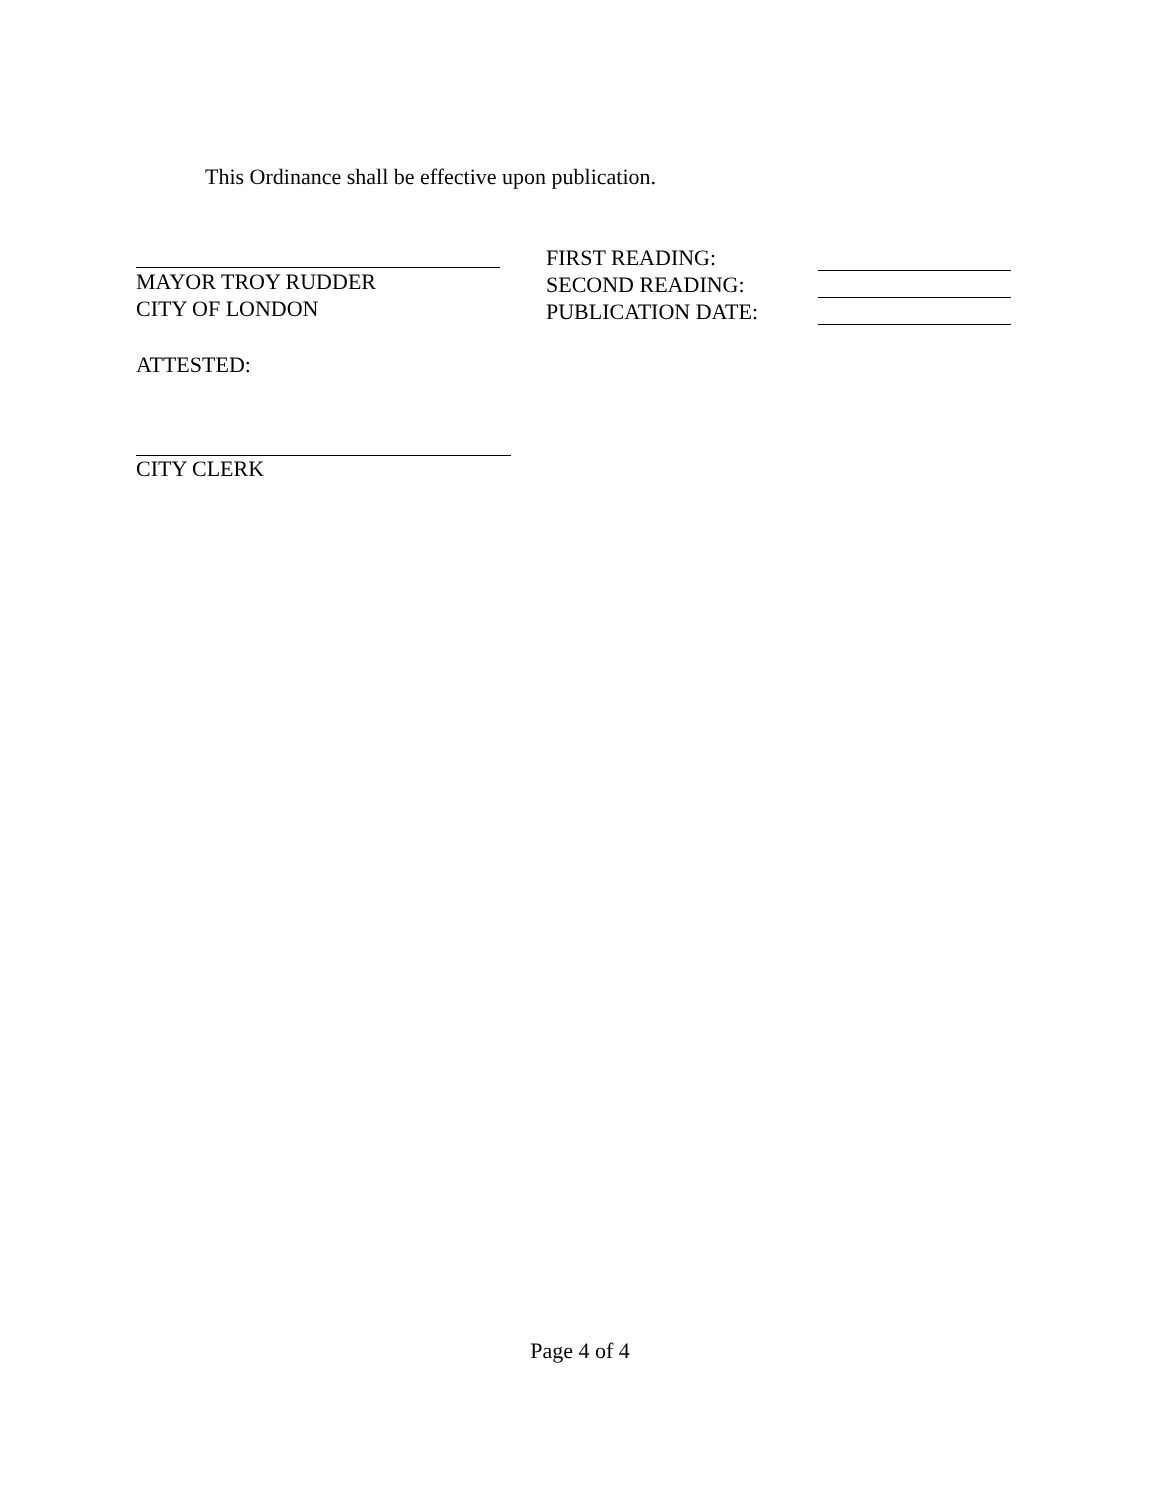This Ordinance shall be effective upon publication.
MAYOR TROY RUDDER
CITY OF LONDON
FIRST READING:
SECOND READING:
PUBLICATION DATE:
ATTESTED:
CITY CLERK
Page 4 of 4